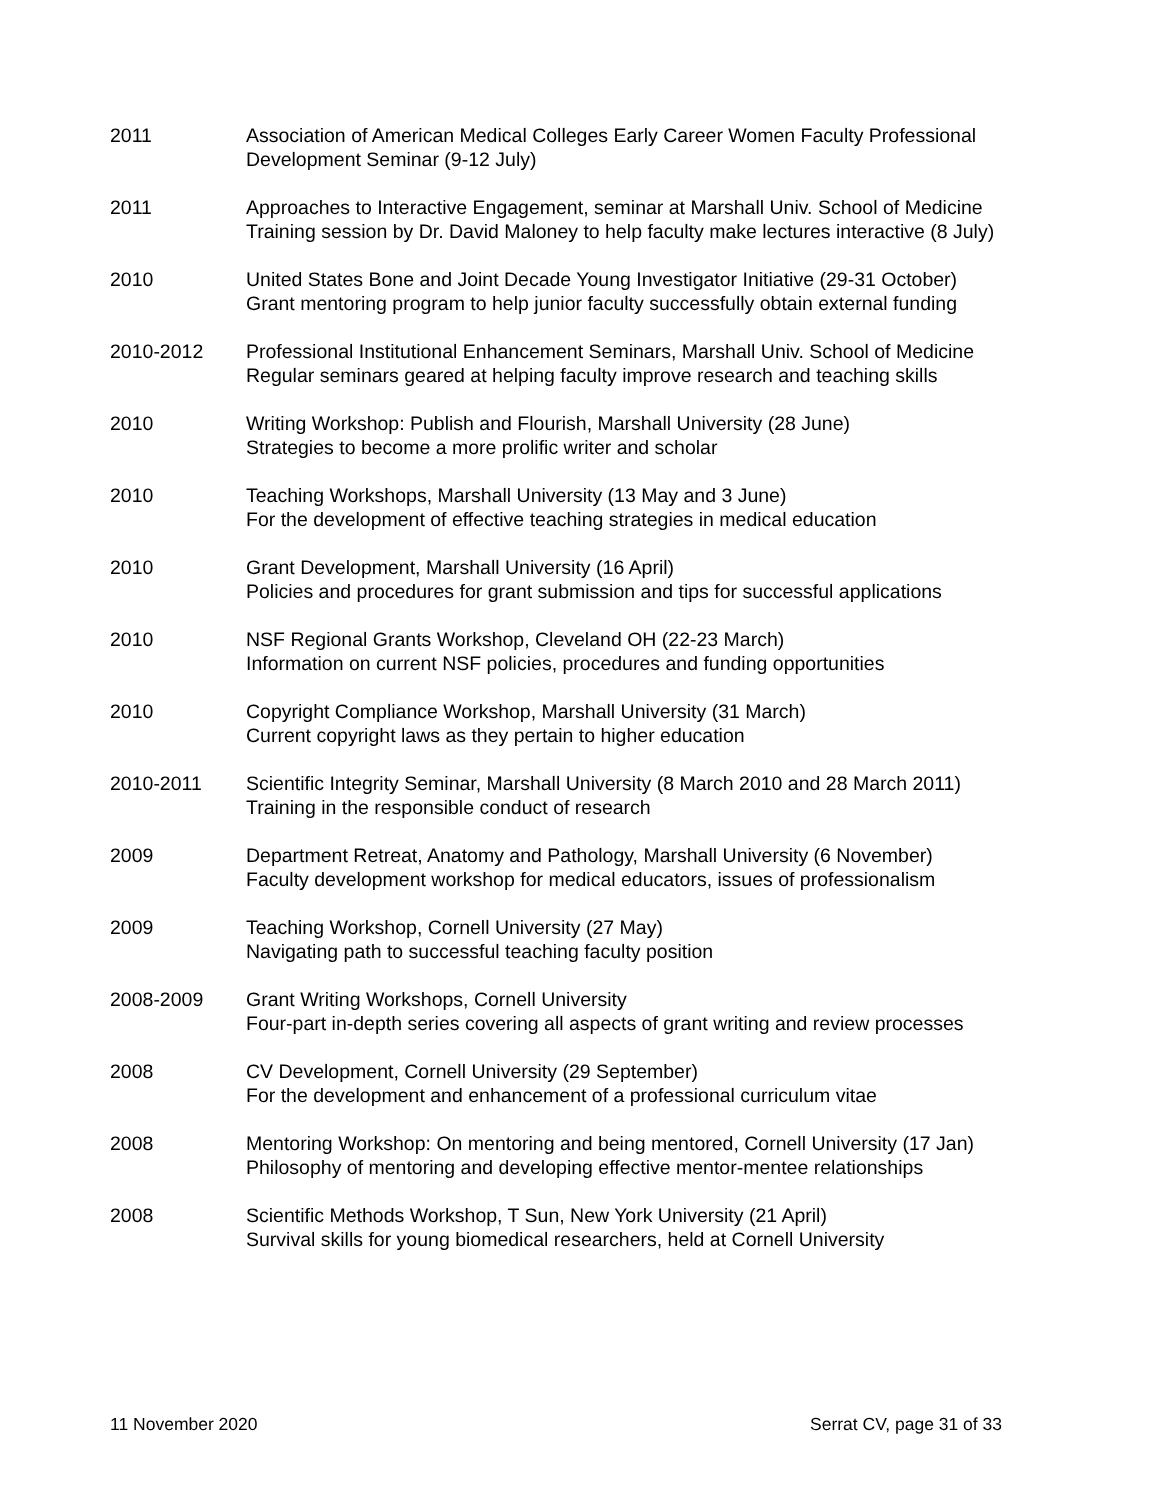2011 Association of American Medical Colleges Early Career Women Faculty Professional
Development Seminar (9-12 July)
2011 Approaches to Interactive Engagement, seminar at Marshall Univ. School of Medicine
Training session by Dr. David Maloney to help faculty make lectures interactive (8 July)
2010 United States Bone and Joint Decade Young Investigator Initiative (29-31 October)
Grant mentoring program to help junior faculty successfully obtain external funding
2010-2012 Professional Institutional Enhancement Seminars, Marshall Univ. School of Medicine
Regular seminars geared at helping faculty improve research and teaching skills
2010 Writing Workshop: Publish and Flourish, Marshall University (28 June)
Strategies to become a more prolific writer and scholar
2010 Teaching Workshops, Marshall University (13 May and 3 June)
For the development of effective teaching strategies in medical education
2010 Grant Development, Marshall University (16 April)
Policies and procedures for grant submission and tips for successful applications
2010 NSF Regional Grants Workshop, Cleveland OH (22-23 March)
Information on current NSF policies, procedures and funding opportunities
2010 Copyright Compliance Workshop, Marshall University (31 March)
Current copyright laws as they pertain to higher education
2010-2011 Scientific Integrity Seminar, Marshall University (8 March 2010 and 28 March 2011)
Training in the responsible conduct of research
2009 Department Retreat, Anatomy and Pathology, Marshall University (6 November)
Faculty development workshop for medical educators, issues of professionalism
2009 Teaching Workshop, Cornell University (27 May)
Navigating path to successful teaching faculty position
2008-2009 Grant Writing Workshops, Cornell University
Four-part in-depth series covering all aspects of grant writing and review processes
2008 CV Development, Cornell University (29 September)
For the development and enhancement of a professional curriculum vitae
2008 Mentoring Workshop: On mentoring and being mentored, Cornell University (17 Jan)
Philosophy of mentoring and developing effective mentor-mentee relationships
2008 Scientific Methods Workshop, T Sun, New York University (21 April)
Survival skills for young biomedical researchers, held at Cornell University
11 November 2020 Serrat CV, page 31 of 33